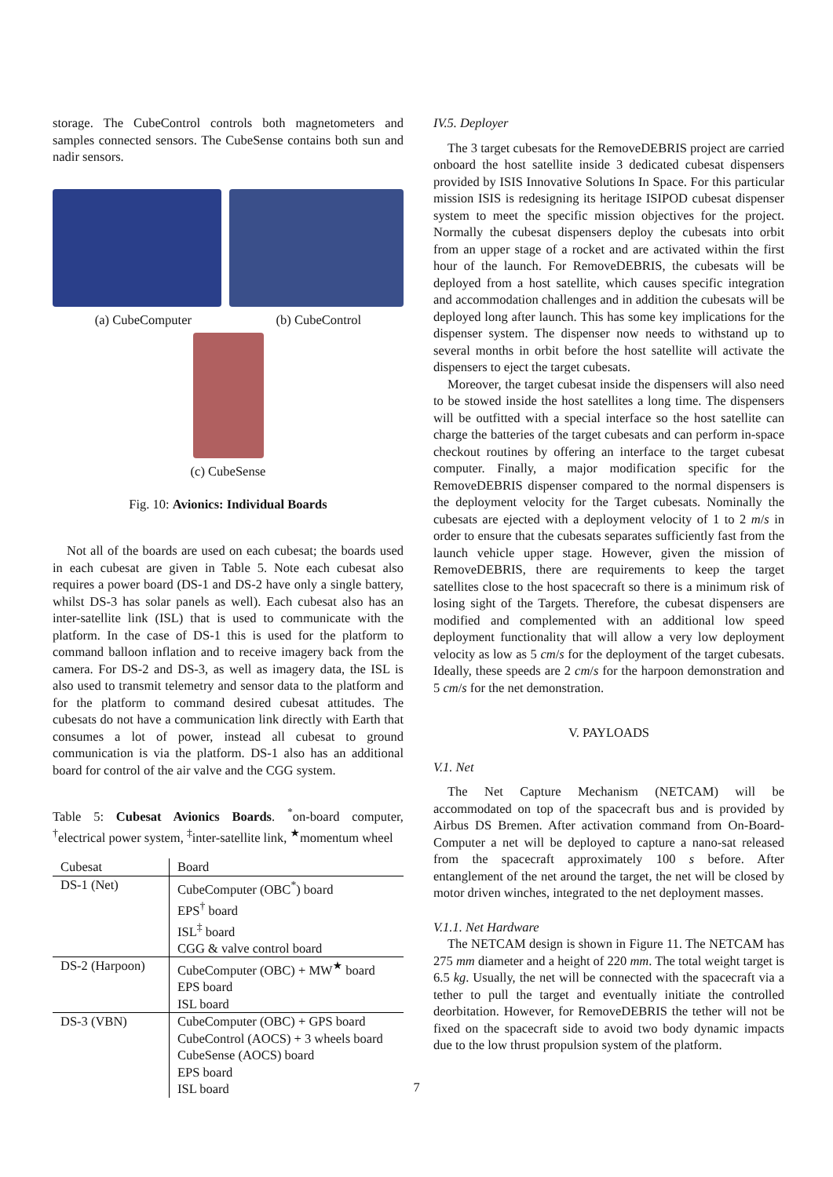storage. The CubeControl controls both magnetometers and samples connected sensors. The CubeSense contains both sun and nadir sensors.
(a) CubeComputer (b) CubeControl
(c) CubeSense
Fig. 10: Avionics: Individual Boards
Not all of the boards are used on each cubesat; the boards used in each cubesat are given in Table 5. Note each cubesat also requires a power board (DS-1 and DS-2 have only a single battery, whilst DS-3 has solar panels as well). Each cubesat also has an inter-satellite link (ISL) that is used to communicate with the platform. In the case of DS-1 this is used for the platform to command balloon inflation and to receive imagery back from the camera. For DS-2 and DS-3, as well as imagery data, the ISL is also used to transmit telemetry and sensor data to the platform and for the platform to command desired cubesat attitudes. The cubesats do not have a communication link directly with Earth that consumes a lot of power, instead all cubesat to ground communication is via the platform. DS-1 also has an additional board for control of the air valve and the CGG system.
Table 5: Cubesat Avionics Boards. <sup>*</sup>on-board computer, <sup>†</sup>electrical power system, <sup>‡</sup>inter-satellite link, <sup>★</sup>momentum wheel
| Cubesat | Board |
| --- | --- |
| DS-1 (Net) | CubeComputer (OBC<sup>*</sup>) board EPS<sup>†</sup> board ISL<sup>‡</sup> board CGG & valve control board |
| DS-2 (Harpoon) | CubeComputer (OBC) + MW<sup>★</sup> board EPS board ISL board |
| DS-3 (VBN) | CubeComputer (OBC) + GPS board CubeControl (AOCS) + 3 wheels board CubeSense (AOCS) board EPS board ISL board |
IV.5. Deployer
The 3 target cubesats for the RemoveDEBRIS project are carried onboard the host satellite inside 3 dedicated cubesat dispensers provided by ISIS Innovative Solutions In Space. For this particular mission ISIS is redesigning its heritage ISIPOD cubesat dispenser system to meet the specific mission objectives for the project. Normally the cubesat dispensers deploy the cubesats into orbit from an upper stage of a rocket and are activated within the first hour of the launch. For RemoveDEBRIS, the cubesats will be deployed from a host satellite, which causes specific integration and accommodation challenges and in addition the cubesats will be deployed long after launch. This has some key implications for the dispenser system. The dispenser now needs to withstand up to several months in orbit before the host satellite will activate the dispensers to eject the target cubesats.
Moreover, the target cubesat inside the dispensers will also need to be stowed inside the host satellites a long time. The dispensers will be outfitted with a special interface so the host satellite can charge the batteries of the target cubesats and can perform in-space checkout routines by offering an interface to the target cubesat computer. Finally, a major modification specific for the RemoveDEBRIS dispenser compared to the normal dispensers is the deployment velocity for the Target cubesats. Nominally the cubesats are ejected with a deployment velocity of 1 to 2 m/s in order to ensure that the cubesats separates sufficiently fast from the launch vehicle upper stage. However, given the mission of RemoveDEBRIS, there are requirements to keep the target satellites close to the host spacecraft so there is a minimum risk of losing sight of the Targets. Therefore, the cubesat dispensers are modified and complemented with an additional low speed deployment functionality that will allow a very low deployment velocity as low as 5 cm/s for the deployment of the target cubesats. Ideally, these speeds are 2 cm/s for the harpoon demonstration and 5 cm/s for the net demonstration.
V. PAYLOADS
V.1. Net
The Net Capture Mechanism (NETCAM) will be accommodated on top of the spacecraft bus and is provided by Airbus DS Bremen. After activation command from On-Board-Computer a net will be deployed to capture a nano-sat released from the spacecraft approximately 100 s before. After entanglement of the net around the target, the net will be closed by motor driven winches, integrated to the net deployment masses.
V.1.1. Net Hardware
The NETCAM design is shown in Figure 11. The NETCAM has 275 mm diameter and a height of 220 mm. The total weight target is 6.5 kg. Usually, the net will be connected with the spacecraft via a tether to pull the target and eventually initiate the controlled deorbitation. However, for RemoveDEBRIS the tether will not be fixed on the spacecraft side to avoid two body dynamic impacts due to the low thrust propulsion system of the platform.
7